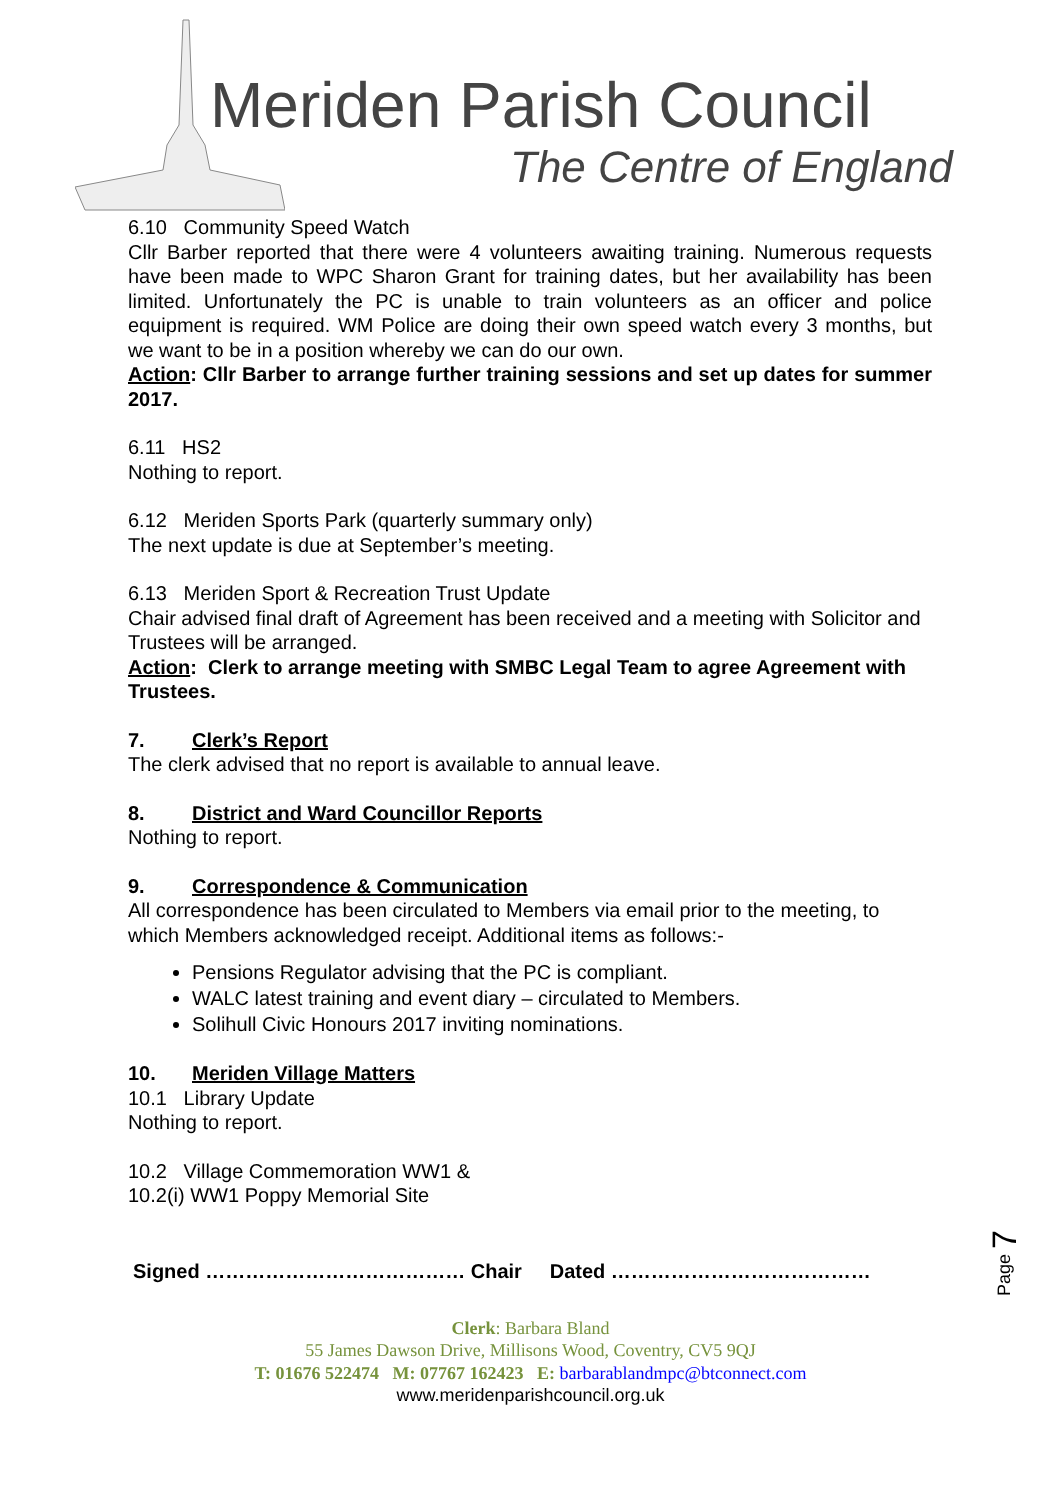Meriden Parish Council
The Centre of England
6.10 Community Speed Watch
Cllr Barber reported that there were 4 volunteers awaiting training. Numerous requests have been made to WPC Sharon Grant for training dates, but her availability has been limited. Unfortunately the PC is unable to train volunteers as an officer and police equipment is required. WM Police are doing their own speed watch every 3 months, but we want to be in a position whereby we can do our own.
Action: Cllr Barber to arrange further training sessions and set up dates for summer 2017.
6.11 HS2
Nothing to report.
6.12 Meriden Sports Park (quarterly summary only)
The next update is due at September’s meeting.
6.13 Meriden Sport & Recreation Trust Update
Chair advised final draft of Agreement has been received and a meeting with Solicitor and Trustees will be arranged.
Action: Clerk to arrange meeting with SMBC Legal Team to agree Agreement with Trustees.
7. Clerk’s Report
The clerk advised that no report is available to annual leave.
8. District and Ward Councillor Reports
Nothing to report.
9. Correspondence & Communication
All correspondence has been circulated to Members via email prior to the meeting, to which Members acknowledged receipt. Additional items as follows:-
Pensions Regulator advising that the PC is compliant.
WALC latest training and event diary – circulated to Members.
Solihull Civic Honours 2017 inviting nominations.
10. Meriden Village Matters
10.1 Library Update
Nothing to report.
10.2 Village Commemoration WW1 &
10.2(i) WW1 Poppy Memorial Site
Page 7
Signed ………………………………… Chair Dated …………………………………
Clerk: Barbara Bland
55 James Dawson Drive, Millisons Wood, Coventry, CV5 9QJ
T: 01676 522474 M: 07767 162423 E: barbarablandmpc@btconnect.com
www.meridenparishcouncil.org.uk